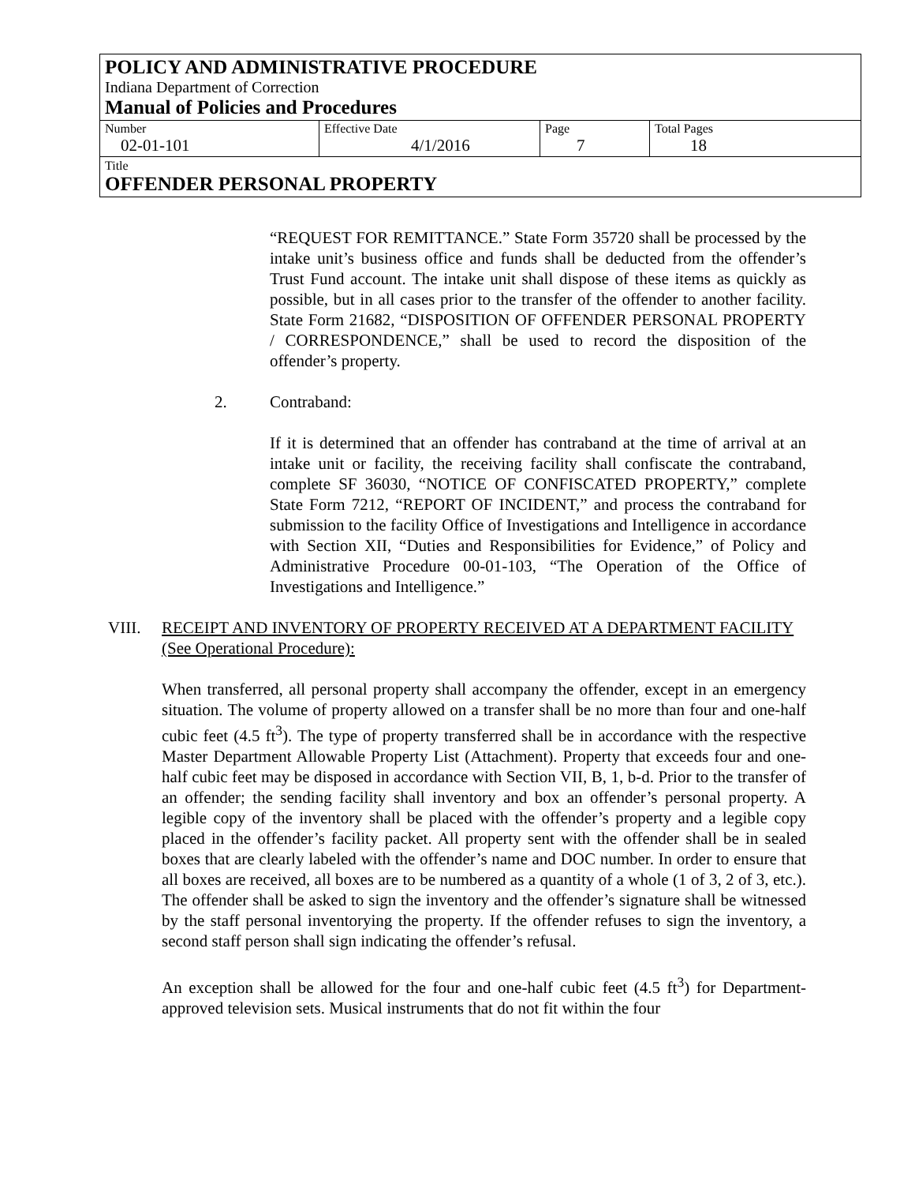POLICY AND ADMINISTRATIVE PROCEDURE
Indiana Department of Correction
Manual of Policies and Procedures
| Number 02-01-101 | Effective Date 4/1/2016 | Page 7 | Total Pages 18 |
Title
OFFENDER PERSONAL PROPERTY
“REQUEST FOR REMITTANCE.” State Form 35720 shall be processed by the intake unit’s business office and funds shall be deducted from the offender’s Trust Fund account. The intake unit shall dispose of these items as quickly as possible, but in all cases prior to the transfer of the offender to another facility. State Form 21682, “DISPOSITION OF OFFENDER PERSONAL PROPERTY / CORRESPONDENCE,” shall be used to record the disposition of the offender’s property.
2. Contraband:
If it is determined that an offender has contraband at the time of arrival at an intake unit or facility, the receiving facility shall confiscate the contraband, complete SF 36030, “NOTICE OF CONFISCATED PROPERTY,” complete State Form 7212, “REPORT OF INCIDENT,” and process the contraband for submission to the facility Office of Investigations and Intelligence in accordance with Section XII, “Duties and Responsibilities for Evidence,” of Policy and Administrative Procedure 00-01-103, “The Operation of the Office of Investigations and Intelligence.”
VIII. RECEIPT AND INVENTORY OF PROPERTY RECEIVED AT A DEPARTMENT FACILITY (See Operational Procedure):
When transferred, all personal property shall accompany the offender, except in an emergency situation. The volume of property allowed on a transfer shall be no more than four and one-half cubic feet (4.5 ft<sup>3</sup>). The type of property transferred shall be in accordance with the respective Master Department Allowable Property List (Attachment). Property that exceeds four and one-half cubic feet may be disposed in accordance with Section VII, B, 1, b-d. Prior to the transfer of an offender; the sending facility shall inventory and box an offender’s personal property. A legible copy of the inventory shall be placed with the offender’s property and a legible copy placed in the offender’s facility packet. All property sent with the offender shall be in sealed boxes that are clearly labeled with the offender’s name and DOC number. In order to ensure that all boxes are received, all boxes are to be numbered as a quantity of a whole (1 of 3, 2 of 3, etc.). The offender shall be asked to sign the inventory and the offender’s signature shall be witnessed by the staff personal inventorying the property. If the offender refuses to sign the inventory, a second staff person shall sign indicating the offender’s refusal.
An exception shall be allowed for the four and one-half cubic feet (4.5 ft<sup>3</sup>) for Department-approved television sets. Musical instruments that do not fit within the four